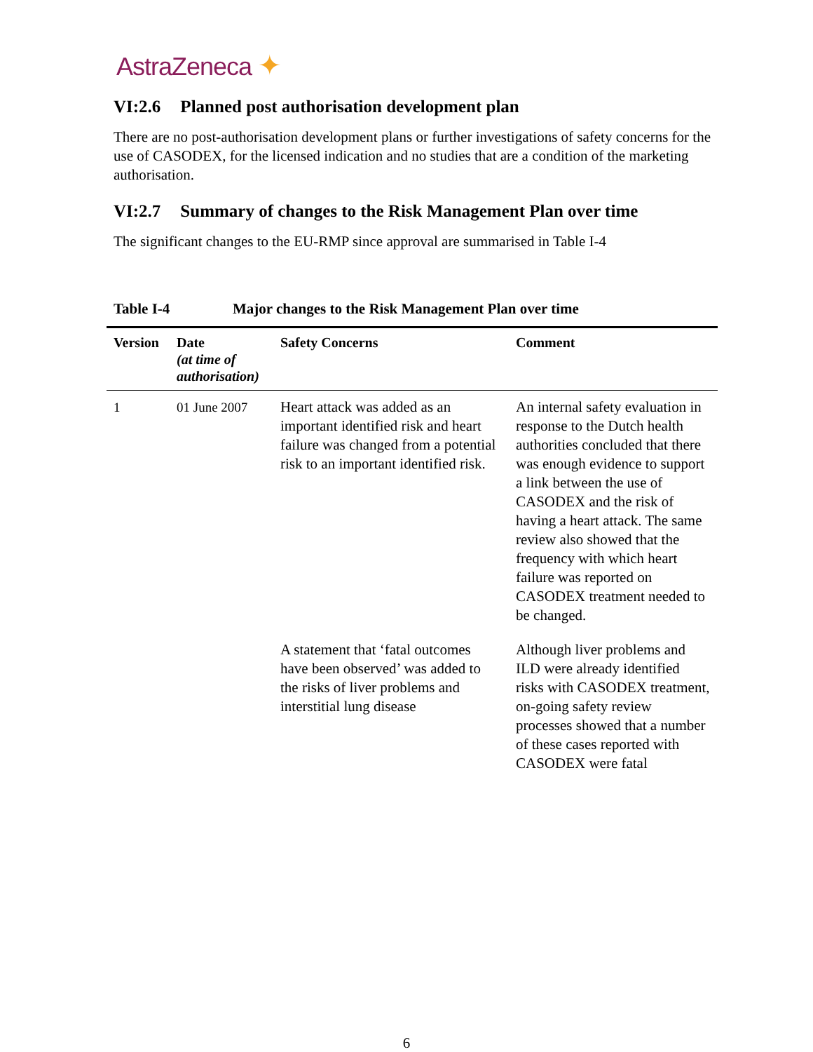AstraZeneca ✦
VI:2.6 Planned post authorisation development plan
There are no post-authorisation development plans or further investigations of safety concerns for the use of CASODEX, for the licensed indication and no studies that are a condition of the marketing authorisation.
VI:2.7 Summary of changes to the Risk Management Plan over time
The significant changes to the EU-RMP since approval are summarised in Table I-4
Table I-4 Major changes to the Risk Management Plan over time
| Version | Date (at time of authorisation) | Safety Concerns | Comment |
| --- | --- | --- | --- |
| 1 | 01 June 2007 | Heart attack was added as an important identified risk and heart failure was changed from a potential risk to an important identified risk. | An internal safety evaluation in response to the Dutch health authorities concluded that there was enough evidence to support a link between the use of CASODEX and the risk of having a heart attack. The same review also showed that the frequency with which heart failure was reported on CASODEX treatment needed to be changed. |
| | | A statement that ‘fatal outcomes have been observed’ was added to the risks of liver problems and interstitial lung disease | Although liver problems and ILD were already identified risks with CASODEX treatment, on-going safety review processes showed that a number of these cases reported with CASODEX were fatal |
6